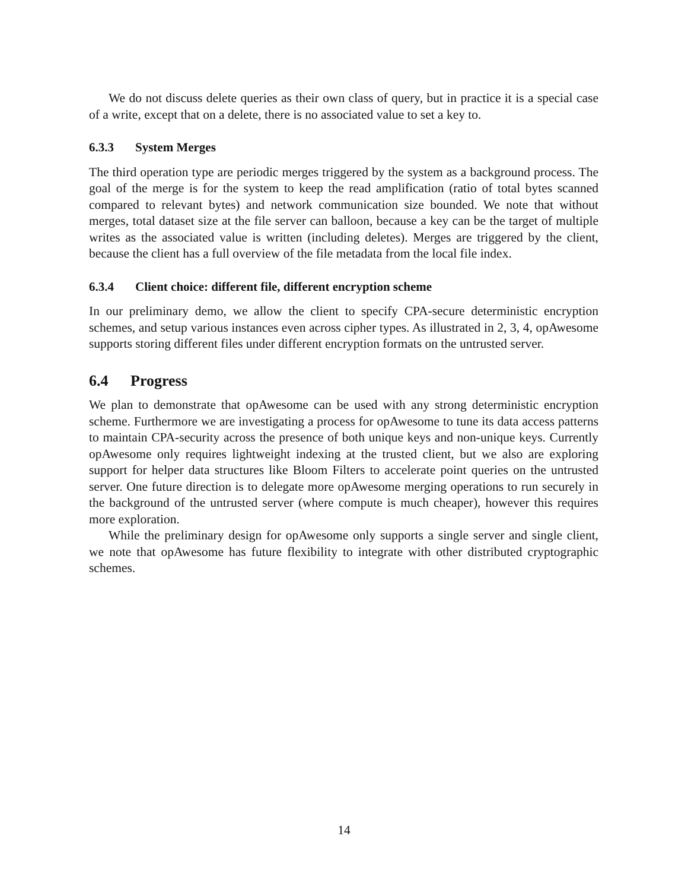We do not discuss delete queries as their own class of query, but in practice it is a special case of a write, except that on a delete, there is no associated value to set a key to.
6.3.3 System Merges
The third operation type are periodic merges triggered by the system as a background process. The goal of the merge is for the system to keep the read amplification (ratio of total bytes scanned compared to relevant bytes) and network communication size bounded. We note that without merges, total dataset size at the file server can balloon, because a key can be the target of multiple writes as the associated value is written (including deletes). Merges are triggered by the client, because the client has a full overview of the file metadata from the local file index.
6.3.4 Client choice: different file, different encryption scheme
In our preliminary demo, we allow the client to specify CPA-secure deterministic encryption schemes, and setup various instances even across cipher types. As illustrated in 2, 3, 4, opAwesome supports storing different files under different encryption formats on the untrusted server.
6.4 Progress
We plan to demonstrate that opAwesome can be used with any strong deterministic encryption scheme. Furthermore we are investigating a process for opAwesome to tune its data access patterns to maintain CPA-security across the presence of both unique keys and non-unique keys. Currently opAwesome only requires lightweight indexing at the trusted client, but we also are exploring support for helper data structures like Bloom Filters to accelerate point queries on the untrusted server. One future direction is to delegate more opAwesome merging operations to run securely in the background of the untrusted server (where compute is much cheaper), however this requires more exploration.
While the preliminary design for opAwesome only supports a single server and single client, we note that opAwesome has future flexibility to integrate with other distributed cryptographic schemes.
14